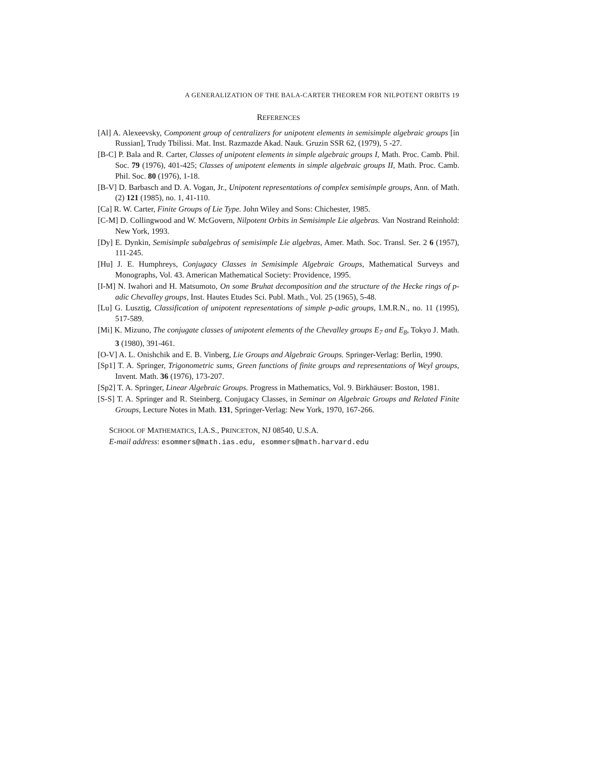A GENERALIZATION OF THE BALA-CARTER THEOREM FOR NILPOTENT ORBITS 19
REFERENCES
[Al] A. Alexeevsky, Component group of centralizers for unipotent elements in semisimple algebraic groups [in Russian], Trudy Tbilissi. Mat. Inst. Razmazde Akad. Nauk. Gruzin SSR 62, (1979), 5 -27.
[B-C] P. Bala and R. Carter, Classes of unipotent elements in simple algebraic groups I, Math. Proc. Camb. Phil. Soc. 79 (1976), 401-425; Classes of unipotent elements in simple algebraic groups II, Math. Proc. Camb. Phil. Soc. 80 (1976), 1-18.
[B-V] D. Barbasch and D. A. Vogan, Jr., Unipotent representations of complex semisimple groups, Ann. of Math. (2) 121 (1985), no. 1, 41-110.
[Ca] R. W. Carter, Finite Groups of Lie Type. John Wiley and Sons: Chichester, 1985.
[C-M] D. Collingwood and W. McGovern, Nilpotent Orbits in Semisimple Lie algebras. Van Nostrand Reinhold: New York, 1993.
[Dy] E. Dynkin, Semisimple subalgebras of semisimple Lie algebras, Amer. Math. Soc. Transl. Ser. 2 6 (1957), 111-245.
[Hu] J. E. Humphreys, Conjugacy Classes in Semisimple Algebraic Groups, Mathematical Surveys and Monographs, Vol. 43. American Mathematical Society: Providence, 1995.
[I-M] N. Iwahori and H. Matsumoto, On some Bruhat decomposition and the structure of the Hecke rings of p-adic Chevalley groups, Inst. Hautes Etudes Sci. Publ. Math., Vol. 25 (1965), 5-48.
[Lu] G. Lusztig, Classification of unipotent representations of simple p-adic groups, I.M.R.N., no. 11 (1995), 517-589.
[Mi] K. Mizuno, The conjugate classes of unipotent elements of the Chevalley groups E<sub>7</sub> and E<sub>8</sub>, Tokyo J. Math. 3 (1980), 391-461.
[O-V] A. L. Onishchik and E. B. Vinberg, Lie Groups and Algebraic Groups. Springer-Verlag: Berlin, 1990.
[Sp1] T. A. Springer, Trigonometric sums, Green functions of finite groups and representations of Weyl groups, Invent. Math. 36 (1976), 173-207.
[Sp2] T. A. Springer, Linear Algebraic Groups. Progress in Mathematics, Vol. 9. Birkhäuser: Boston, 1981.
[S-S] T. A. Springer and R. Steinberg. Conjugacy Classes, in Seminar on Algebraic Groups and Related Finite Groups, Lecture Notes in Math. 131, Springer-Verlag: New York, 1970, 167-266.
SCHOOL OF MATHEMATICS, I.A.S., PRINCETON, NJ 08540, U.S.A.
E-mail address: esommers@math.ias.edu, esommers@math.harvard.edu